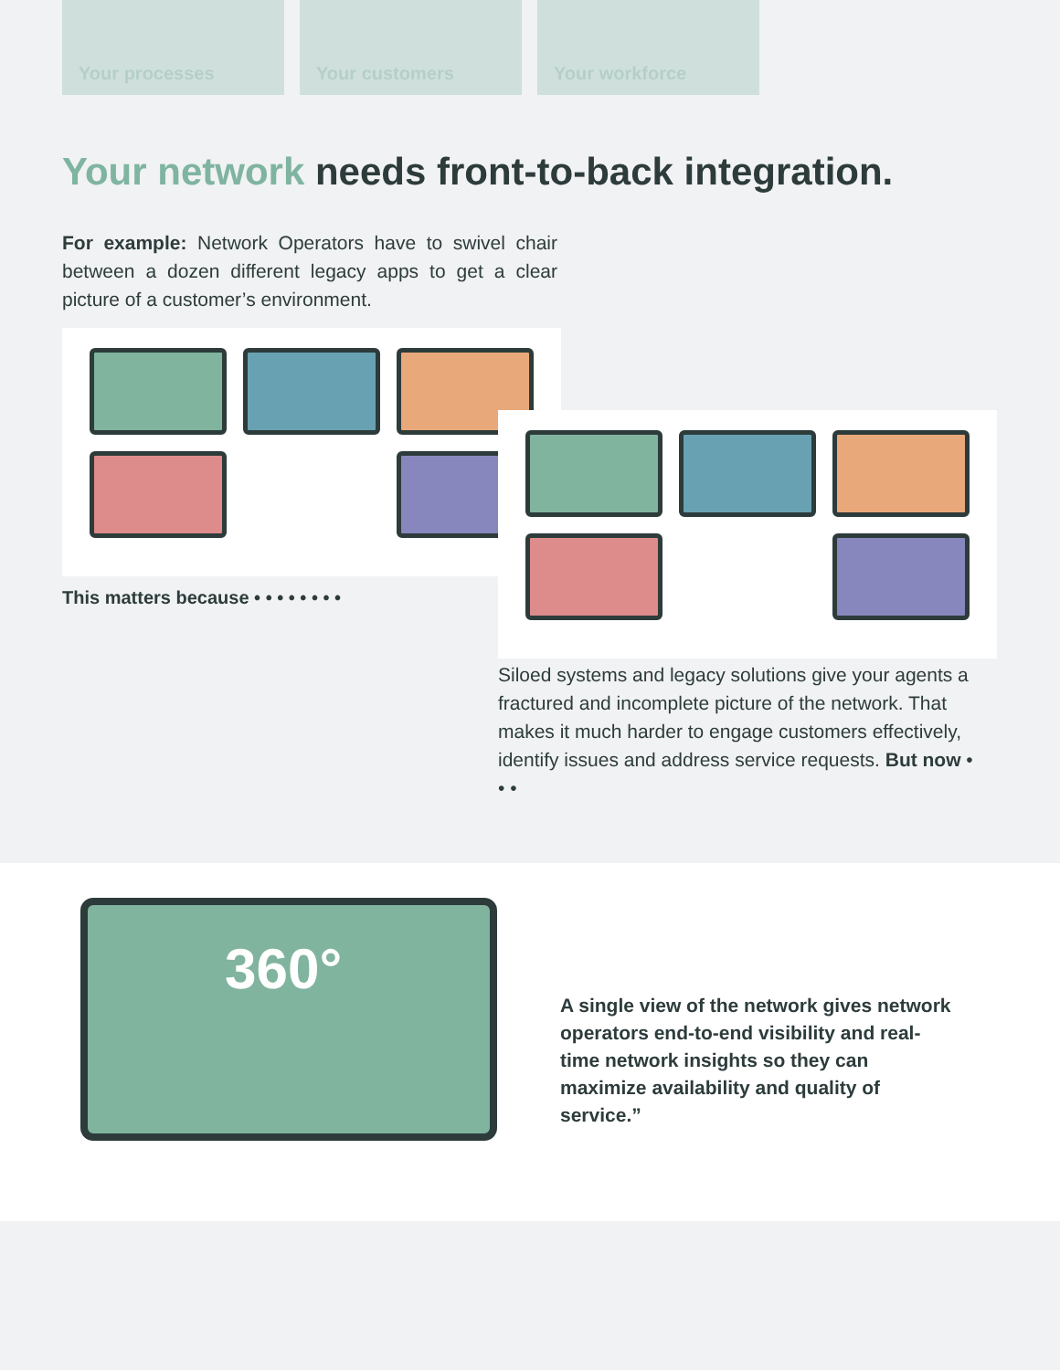Your processes Your customers Your workforce
Your network needs front-to-back integration.
For example: Network Operators have to swivel chair between a dozen different legacy apps to get a clear picture of a customer’s environment.
This matters because • • • • • • • •
Siloed systems and legacy solutions give your agents a fractured and incomplete picture of the network. That makes it much harder to engage customers effectively, identify issues and address service requests. But now • • •
360°
A single view of the network gives network operators end-to-end visibility and real-time network insights so they can maximize availability and quality of service.”